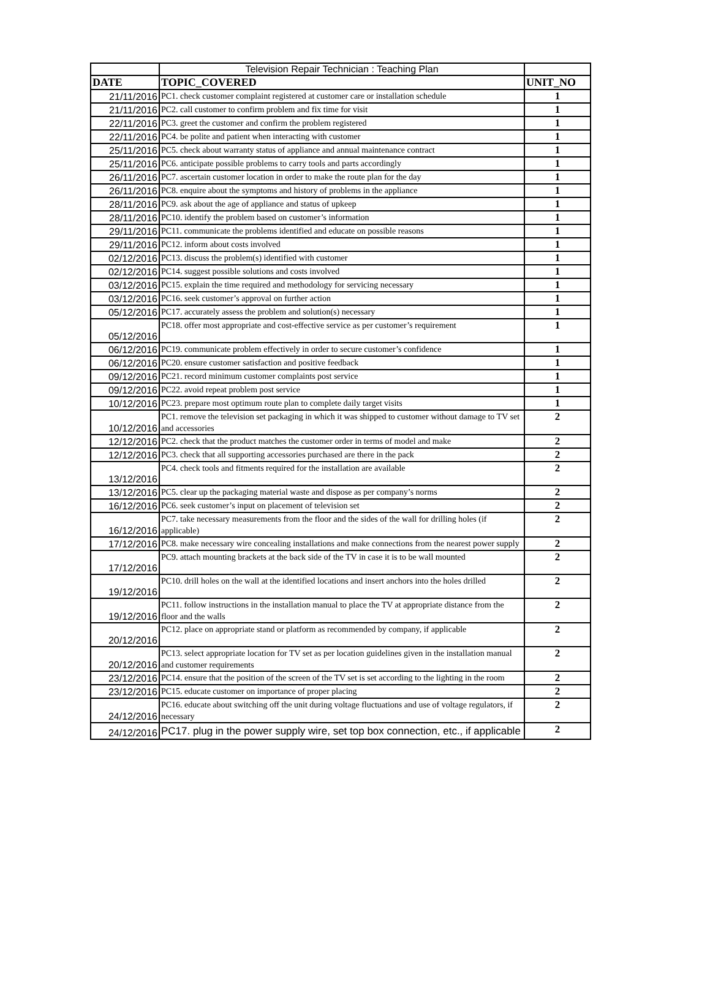| | Television Repair Technician : Teaching Plan | |
| DATE | TOPIC_COVERED | UNIT_NO |
| 21/11/2016 | PC1. check customer complaint registered at customer care or installation schedule | 1 |
| 21/11/2016 | PC2. call customer to confirm problem and fix time for visit | 1 |
| 22/11/2016 | PC3. greet the customer and confirm the problem registered | 1 |
| 22/11/2016 | PC4. be polite and patient when interacting with customer | 1 |
| 25/11/2016 | PC5. check about warranty status of appliance and annual maintenance contract | 1 |
| 25/11/2016 | PC6. anticipate possible problems to carry tools and parts accordingly | 1 |
| 26/11/2016 | PC7. ascertain customer location in order to make the route plan for the day | 1 |
| 26/11/2016 | PC8. enquire about the symptoms and history of problems in the appliance | 1 |
| 28/11/2016 | PC9. ask about the age of appliance and status of upkeep | 1 |
| 28/11/2016 | PC10. identify the problem based on customer’s information | 1 |
| 29/11/2016 | PC11. communicate the problems identified and educate on possible reasons | 1 |
| 29/11/2016 | PC12. inform about costs involved | 1 |
| 02/12/2016 | PC13. discuss the problem(s) identified with customer | 1 |
| 02/12/2016 | PC14. suggest possible solutions and costs involved | 1 |
| 03/12/2016 | PC15. explain the time required and methodology for servicing necessary | 1 |
| 03/12/2016 | PC16. seek customer’s approval on further action | 1 |
| 05/12/2016 | PC17. accurately assess the problem and solution(s) necessary | 1 |
| 05/12/2016 | PC18. offer most appropriate and cost-effective service as per customer’s requirement | 1 |
| 06/12/2016 | PC19. communicate problem effectively in order to secure customer’s confidence | 1 |
| 06/12/2016 | PC20. ensure customer satisfaction and positive feedback | 1 |
| 09/12/2016 | PC21. record minimum customer complaints post service | 1 |
| 09/12/2016 | PC22. avoid repeat problem post service | 1 |
| 10/12/2016 | PC23. prepare most optimum route plan to complete daily target visits | 1 |
| 10/12/2016 | PC1. remove the television set packaging in which it was shipped to customer without damage to TV set and accessories | 2 |
| 12/12/2016 | PC2. check that the product matches the customer order in terms of model and make | 2 |
| 12/12/2016 | PC3. check that all supporting accessories purchased are there in the pack | 2 |
| 13/12/2016 | PC4. check tools and fitments required for the installation are available | 2 |
| 13/12/2016 | PC5. clear up the packaging material waste and dispose as per company’s norms | 2 |
| 16/12/2016 | PC6. seek customer’s input on placement of television set | 2 |
| 16/12/2016 | PC7. take necessary measurements from the floor and the sides of the wall for drilling holes (if applicable) | 2 |
| 17/12/2016 | PC8. make necessary wire concealing installations and make connections from the nearest power supply | 2 |
| 17/12/2016 | PC9. attach mounting brackets at the back side of the TV in case it is to be wall mounted | 2 |
| 19/12/2016 | PC10. drill holes on the wall at the identified locations and insert anchors into the holes drilled | 2 |
| 19/12/2016 | PC11. follow instructions in the installation manual to place the TV at appropriate distance from the floor and the walls | 2 |
| 20/12/2016 | PC12. place on appropriate stand or platform as recommended by company, if applicable | 2 |
| 20/12/2016 | PC13. select appropriate location for TV set as per location guidelines given in the installation manual and customer requirements | 2 |
| 23/12/2016 | PC14. ensure that the position of the screen of the TV set is set according to the lighting in the room | 2 |
| 23/12/2016 | PC15. educate customer on importance of proper placing | 2 |
| 24/12/2016 | PC16. educate about switching off the unit during voltage fluctuations and use of voltage regulators, if necessary | 2 |
| 24/12/2016 | PC17. plug in the power supply wire, set top box connection, etc., if applicable | 2 |